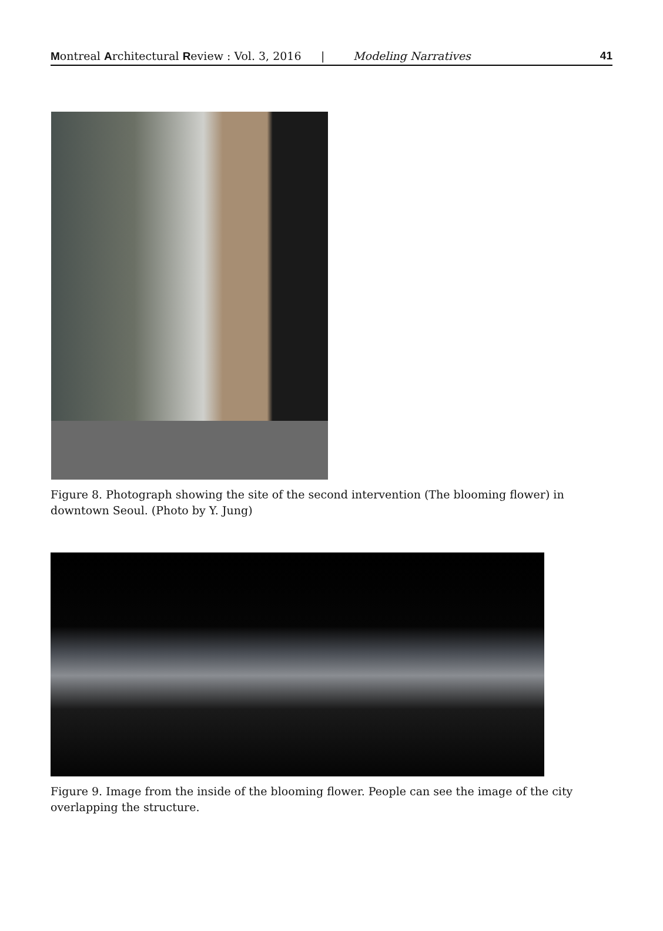Montreal Architectural Review : Vol. 3, 2016 | Modeling Narratives 41
Figure 8. Photograph showing the site of the second intervention (The blooming flower) in downtown Seoul. (Photo by Y. Jung)
Figure 9. Image from the inside of the blooming flower. People can see the image of the city overlapping the structure.